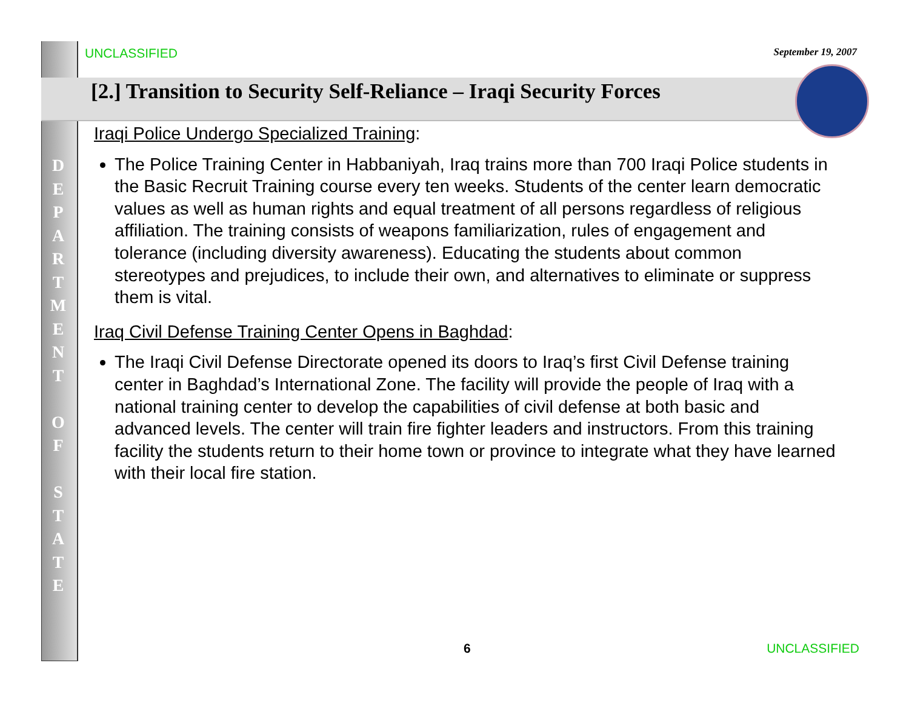UNCLASSIFIED September 19, 2007
[2.] Transition to Security Self-Reliance – Iraqi Security Forces
D
E
P
A
R
T
M
E
N
T
O
F
S
T
A
T
E
Iraqi Police Undergo Specialized Training:
The Police Training Center in Habbaniyah, Iraq trains more than 700 Iraqi Police students in the Basic Recruit Training course every ten weeks. Students of the center learn democratic values as well as human rights and equal treatment of all persons regardless of religious affiliation. The training consists of weapons familiarization, rules of engagement and tolerance (including diversity awareness). Educating the students about common stereotypes and prejudices, to include their own, and alternatives to eliminate or suppress them is vital.
Iraq Civil Defense Training Center Opens in Baghdad:
The Iraqi Civil Defense Directorate opened its doors to Iraq’s first Civil Defense training center in Baghdad’s International Zone. The facility will provide the people of Iraq with a national training center to develop the capabilities of civil defense at both basic and advanced levels. The center will train fire fighter leaders and instructors. From this training facility the students return to their home town or province to integrate what they have learned with their local fire station.
6 UNCLASSIFIED